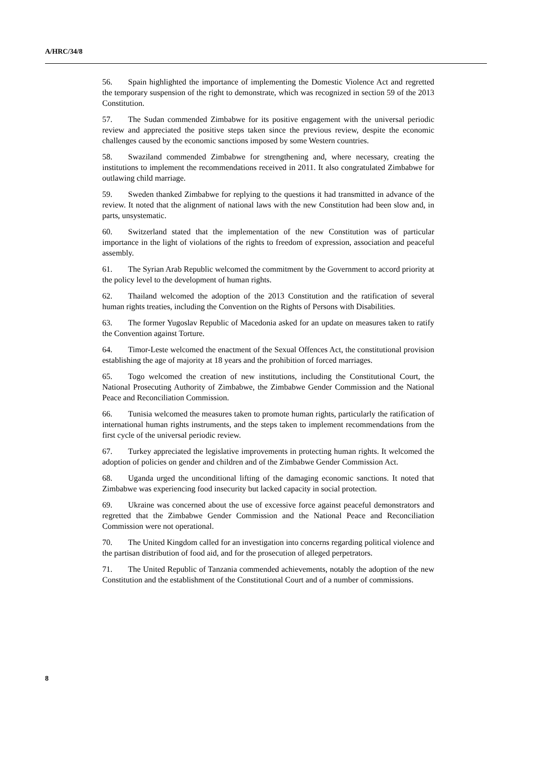A/HRC/34/8
56. Spain highlighted the importance of implementing the Domestic Violence Act and regretted the temporary suspension of the right to demonstrate, which was recognized in section 59 of the 2013 Constitution.
57. The Sudan commended Zimbabwe for its positive engagement with the universal periodic review and appreciated the positive steps taken since the previous review, despite the economic challenges caused by the economic sanctions imposed by some Western countries.
58. Swaziland commended Zimbabwe for strengthening and, where necessary, creating the institutions to implement the recommendations received in 2011. It also congratulated Zimbabwe for outlawing child marriage.
59. Sweden thanked Zimbabwe for replying to the questions it had transmitted in advance of the review. It noted that the alignment of national laws with the new Constitution had been slow and, in parts, unsystematic.
60. Switzerland stated that the implementation of the new Constitution was of particular importance in the light of violations of the rights to freedom of expression, association and peaceful assembly.
61. The Syrian Arab Republic welcomed the commitment by the Government to accord priority at the policy level to the development of human rights.
62. Thailand welcomed the adoption of the 2013 Constitution and the ratification of several human rights treaties, including the Convention on the Rights of Persons with Disabilities.
63. The former Yugoslav Republic of Macedonia asked for an update on measures taken to ratify the Convention against Torture.
64. Timor-Leste welcomed the enactment of the Sexual Offences Act, the constitutional provision establishing the age of majority at 18 years and the prohibition of forced marriages.
65. Togo welcomed the creation of new institutions, including the Constitutional Court, the National Prosecuting Authority of Zimbabwe, the Zimbabwe Gender Commission and the National Peace and Reconciliation Commission.
66. Tunisia welcomed the measures taken to promote human rights, particularly the ratification of international human rights instruments, and the steps taken to implement recommendations from the first cycle of the universal periodic review.
67. Turkey appreciated the legislative improvements in protecting human rights. It welcomed the adoption of policies on gender and children and of the Zimbabwe Gender Commission Act.
68. Uganda urged the unconditional lifting of the damaging economic sanctions. It noted that Zimbabwe was experiencing food insecurity but lacked capacity in social protection.
69. Ukraine was concerned about the use of excessive force against peaceful demonstrators and regretted that the Zimbabwe Gender Commission and the National Peace and Reconciliation Commission were not operational.
70. The United Kingdom called for an investigation into concerns regarding political violence and the partisan distribution of food aid, and for the prosecution of alleged perpetrators.
71. The United Republic of Tanzania commended achievements, notably the adoption of the new Constitution and the establishment of the Constitutional Court and of a number of commissions.
8